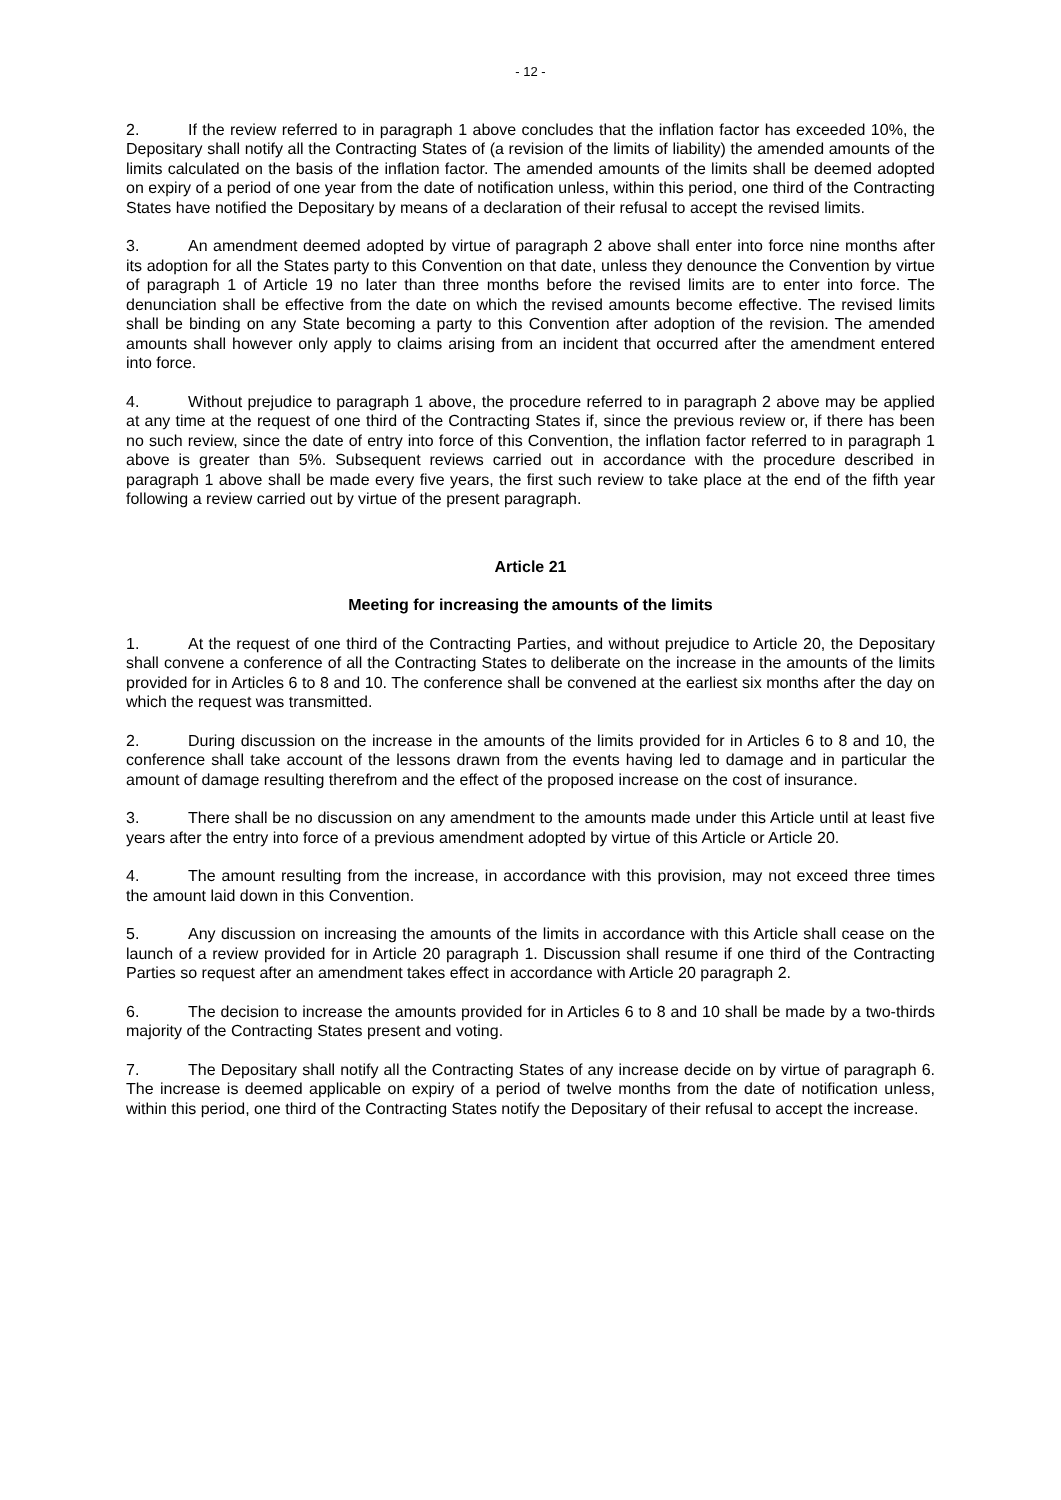- 12 -
2. If the review referred to in paragraph 1 above concludes that the inflation factor has exceeded 10%, the Depositary shall notify all the Contracting States of (a revision of the limits of liability) the amended amounts of the limits calculated on the basis of the inflation factor. The amended amounts of the limits shall be deemed adopted on expiry of a period of one year from the date of notification unless, within this period, one third of the Contracting States have notified the Depositary by means of a declaration of their refusal to accept the revised limits.
3. An amendment deemed adopted by virtue of paragraph 2 above shall enter into force nine months after its adoption for all the States party to this Convention on that date, unless they denounce the Convention by virtue of paragraph 1 of Article 19 no later than three months before the revised limits are to enter into force. The denunciation shall be effective from the date on which the revised amounts become effective. The revised limits shall be binding on any State becoming a party to this Convention after adoption of the revision. The amended amounts shall however only apply to claims arising from an incident that occurred after the amendment entered into force.
4. Without prejudice to paragraph 1 above, the procedure referred to in paragraph 2 above may be applied at any time at the request of one third of the Contracting States if, since the previous review or, if there has been no such review, since the date of entry into force of this Convention, the inflation factor referred to in paragraph 1 above is greater than 5%. Subsequent reviews carried out in accordance with the procedure described in paragraph 1 above shall be made every five years, the first such review to take place at the end of the fifth year following a review carried out by virtue of the present paragraph.
Article 21
Meeting for increasing the amounts of the limits
1. At the request of one third of the Contracting Parties, and without prejudice to Article 20, the Depositary shall convene a conference of all the Contracting States to deliberate on the increase in the amounts of the limits provided for in Articles 6 to 8 and 10. The conference shall be convened at the earliest six months after the day on which the request was transmitted.
2. During discussion on the increase in the amounts of the limits provided for in Articles 6 to 8 and 10, the conference shall take account of the lessons drawn from the events having led to damage and in particular the amount of damage resulting therefrom and the effect of the proposed increase on the cost of insurance.
3. There shall be no discussion on any amendment to the amounts made under this Article until at least five years after the entry into force of a previous amendment adopted by virtue of this Article or Article 20.
4. The amount resulting from the increase, in accordance with this provision, may not exceed three times the amount laid down in this Convention.
5. Any discussion on increasing the amounts of the limits in accordance with this Article shall cease on the launch of a review provided for in Article 20 paragraph 1. Discussion shall resume if one third of the Contracting Parties so request after an amendment takes effect in accordance with Article 20 paragraph 2.
6. The decision to increase the amounts provided for in Articles 6 to 8 and 10 shall be made by a two-thirds majority of the Contracting States present and voting.
7. The Depositary shall notify all the Contracting States of any increase decide on by virtue of paragraph 6. The increase is deemed applicable on expiry of a period of twelve months from the date of notification unless, within this period, one third of the Contracting States notify the Depositary of their refusal to accept the increase.